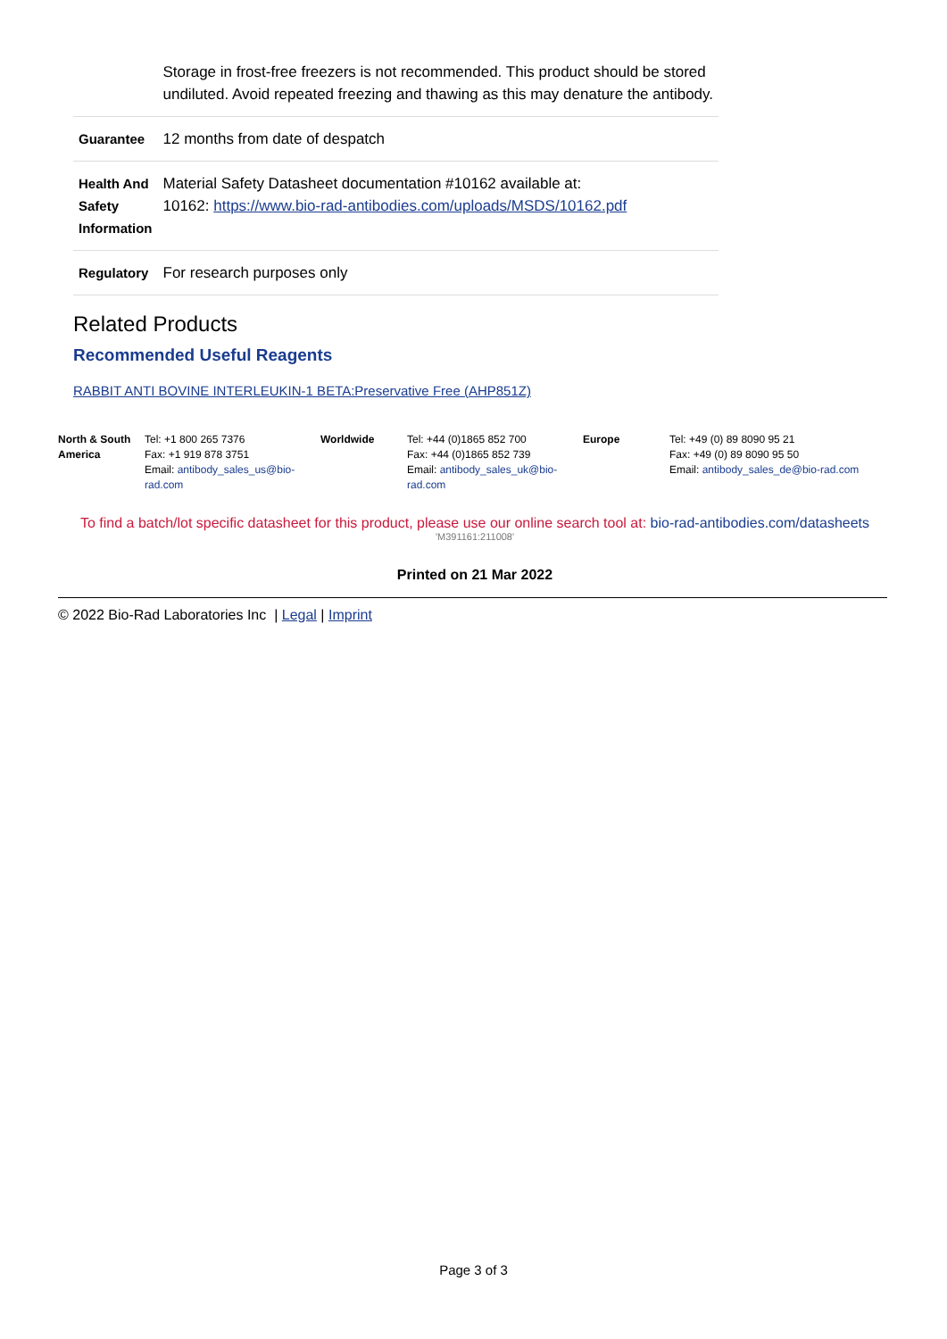| | Storage in frost-free freezers is not recommended. This product should be stored undiluted. Avoid repeated freezing and thawing as this may denature the antibody. |
| Guarantee | 12 months from date of despatch |
| Health And Safety Information | Material Safety Datasheet documentation #10162 available at: 10162: https://www.bio-rad-antibodies.com/uploads/MSDS/10162.pdf |
| Regulatory | For research purposes only |
Related Products
Recommended Useful Reagents
RABBIT ANTI BOVINE INTERLEUKIN-1 BETA:Preservative Free (AHP851Z)
| North & South America | Tel: +1 800 265 7376 Fax: +1 919 878 3751 Email: antibody_sales_us@bio-rad.com | Worldwide | Tel: +44 (0)1865 852 700 Fax: +44 (0)1865 852 739 Email: antibody_sales_uk@bio-rad.com | Europe | Tel: +49 (0) 89 8090 95 21 Fax: +49 (0) 89 8090 95 50 Email: antibody_sales_de@bio-rad.com |
To find a batch/lot specific datasheet for this product, please use our online search tool at: bio-rad-antibodies.com/datasheets
'M391161:211008'
Printed on 21 Mar 2022
© 2022 Bio-Rad Laboratories Inc | Legal | Imprint
Page 3 of 3